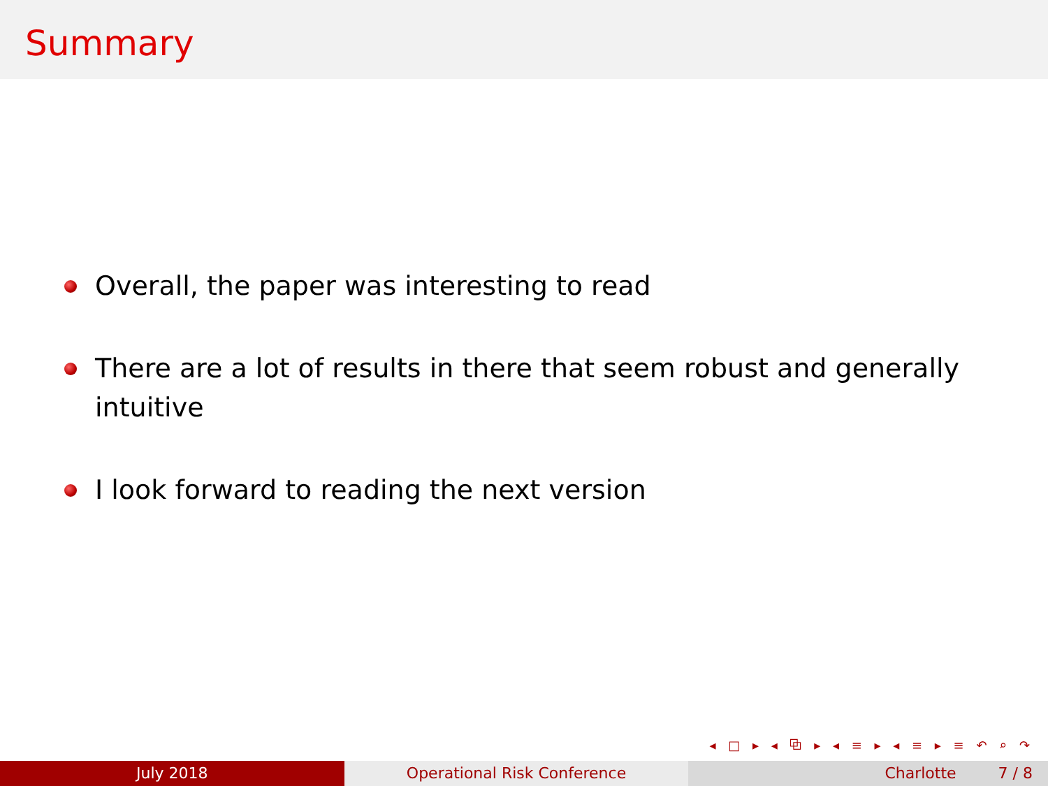Summary
Overall, the paper was interesting to read
There are a lot of results in there that seem robust and generally intuitive
I look forward to reading the next version
◂ □ ▸ ◂ ⧉ ▸ ◂ ≡ ▸ ◂ ≡ ▸ ≡ ↶ ⌕ ↷
July 2018 Operational Risk Conference Charlotte 7 / 8